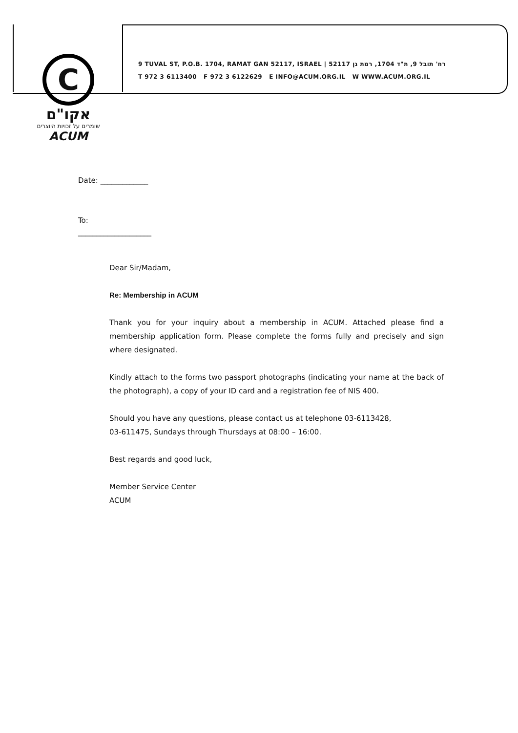C
אקו"ם
שומרים על זכויות היוצרים
ACUM
9 TUVAL ST, P.O.B. 1704, RAMAT GAN 52117, ISRAEL | 52117 רח' תובל 9, ת"ד 1704, רמת גן
T 972 3 6113400 F 972 3 6122629 E INFO@ACUM.ORG.IL W WWW.ACUM.ORG.IL
Date: _____________
To:
____________________
Dear Sir/Madam,
Re: Membership in ACUM
Thank you for your inquiry about a membership in ACUM. Attached please find a membership application form. Please complete the forms fully and precisely and sign where designated.
Kindly attach to the forms two passport photographs (indicating your name at the back of the photograph), a copy of your ID card and a registration fee of NIS 400.
Should you have any questions, please contact us at telephone 03-6113428,
03-611475, Sundays through Thursdays at 08:00 – 16:00.
Best regards and good luck,
Member Service Center
ACUM